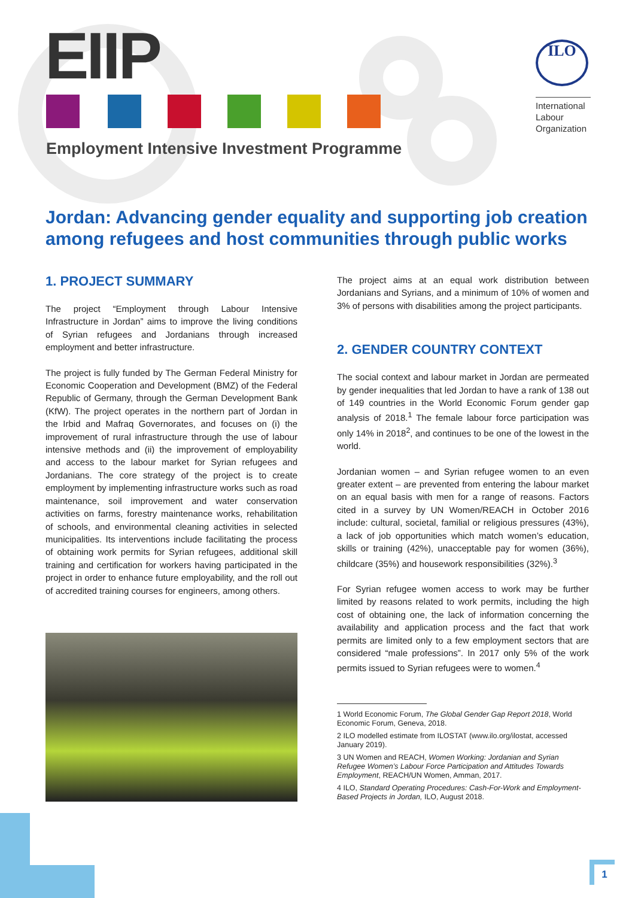EIIP
Employment Intensive Investment Programme
ILO
International
Labour
Organization
Jordan: Advancing gender equality and supporting job creation among refugees and host communities through public works
1. PROJECT SUMMARY
The project “Employment through Labour Intensive Infrastructure in Jordan” aims to improve the living conditions of Syrian refugees and Jordanians through increased employment and better infrastructure.
The project is fully funded by The German Federal Ministry for Economic Cooperation and Development (BMZ) of the Federal Republic of Germany, through the German Development Bank (KfW). The project operates in the northern part of Jordan in the Irbid and Mafraq Governorates, and focuses on (i) the improvement of rural infrastructure through the use of labour intensive methods and (ii) the improvement of employability and access to the labour market for Syrian refugees and Jordanians. The core strategy of the project is to create employment by implementing infrastructure works such as road maintenance, soil improvement and water conservation activities on farms, forestry maintenance works, rehabilitation of schools, and environmental cleaning activities in selected municipalities. Its interventions include facilitating the process of obtaining work permits for Syrian refugees, additional skill training and certification for workers having participated in the project in order to enhance future employability, and the roll out of accredited training courses for engineers, among others.
The project aims at an equal work distribution between Jordanians and Syrians, and a minimum of 10% of women and 3% of persons with disabilities among the project participants.
2. GENDER COUNTRY CONTEXT
The social context and labour market in Jordan are permeated by gender inequalities that led Jordan to have a rank of 138 out of 149 countries in the World Economic Forum gender gap analysis of 2018.<sup>1</sup> The female labour force participation was only 14% in 2018<sup>2</sup>, and continues to be one of the lowest in the world.
Jordanian women – and Syrian refugee women to an even greater extent – are prevented from entering the labour market on an equal basis with men for a range of reasons. Factors cited in a survey by UN Women/REACH in October 2016 include: cultural, societal, familial or religious pressures (43%), a lack of job opportunities which match women’s education, skills or training (42%), unacceptable pay for women (36%), childcare (35%) and housework responsibilities (32%).<sup>3</sup>
For Syrian refugee women access to work may be further limited by reasons related to work permits, including the high cost of obtaining one, the lack of information concerning the availability and application process and the fact that work permits are limited only to a few employment sectors that are considered “male professions”. In 2017 only 5% of the work permits issued to Syrian refugees were to women.<sup>4</sup>
1 World Economic Forum, The Global Gender Gap Report 2018, World Economic Forum, Geneva, 2018.
2 ILO modelled estimate from ILOSTAT (www.ilo.org/ilostat, accessed January 2019).
3 UN Women and REACH, Women Working: Jordanian and Syrian Refugee Women’s Labour Force Participation and Attitudes Towards Employment, REACH/UN Women, Amman, 2017.
4 ILO, Standard Operating Procedures: Cash-For-Work and Employment-Based Projects in Jordan, ILO, August 2018.
1